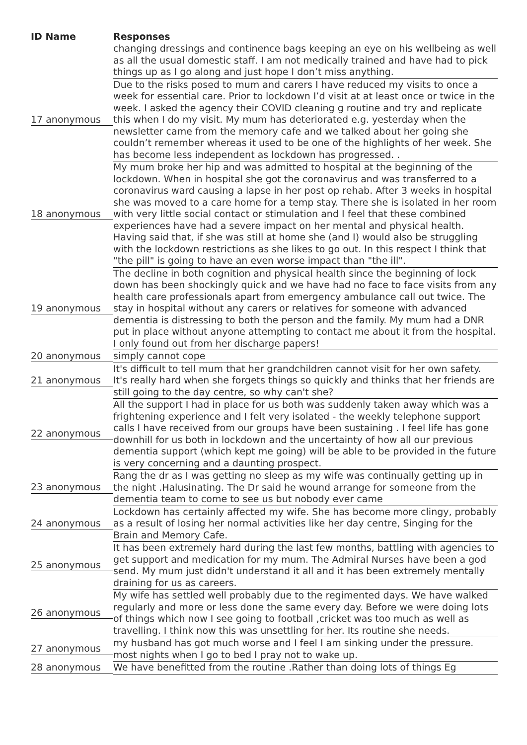| ID Name | Responses |
| --- | --- |
| | changing dressings and continence bags keeping an eye on his wellbeing as well as all the usual domestic staff. I am not medically trained and have had to pick things up as I go along and just hope I don’t miss anything. |
| 17 anonymous | Due to the risks posed to mum and carers I have reduced my visits to once a week for essential care. Prior to lockdown I’d visit at at least once or twice in the week. I asked the agency their COVID cleaning g routine and try and replicate this when I do my visit. My mum has deteriorated e.g. yesterday when the newsletter came from the memory cafe and we talked about her going she couldn’t remember whereas it used to be one of the highlights of her week. She has become less independent as lockdown has progressed. . |
| 18 anonymous | My mum broke her hip and was admitted to hospital at the beginning of the lockdown. When in hospital she got the coronavirus and was transferred to a coronavirus ward causing a lapse in her post op rehab. After 3 weeks in hospital she was moved to a care home for a temp stay. There she is isolated in her room with very little social contact or stimulation and I feel that these combined experiences have had a severe impact on her mental and physical health. Having said that, if she was still at home she (and I) would also be struggling with the lockdown restrictions as she likes to go out. In this respect I think that "the pill" is going to have an even worse impact than "the ill". |
| 19 anonymous | The decline in both cognition and physical health since the beginning of lock down has been shockingly quick and we have had no face to face visits from any health care professionals apart from emergency ambulance call out twice. The stay in hospital without any carers or relatives for someone with advanced dementia is distressing to both the person and the family. My mum had a DNR put in place without anyone attempting to contact me about it from the hospital. I only found out from her discharge papers! |
| 20 anonymous | simply cannot cope |
| 21 anonymous | It's difficult to tell mum that her grandchildren cannot visit for her own safety. It's really hard when she forgets things so quickly and thinks that her friends are still going to the day centre, so why can't she? |
| 22 anonymous | All the support I had in place for us both was suddenly taken away which was a frightening experience and I felt very isolated - the weekly telephone support calls I have received from our groups have been sustaining . I feel life has gone downhill for us both in lockdown and the uncertainty of how all our previous dementia support (which kept me going) will be able to be provided in the future is very concerning and a daunting prospect. |
| 23 anonymous | Rang the dr as I was getting no sleep as my wife was continually getting up in the night .Halusinating. The Dr said he wound arrange for someone from the dementia team to come to see us but nobody ever came |
| 24 anonymous | Lockdown has certainly affected my wife. She has become more clingy, probably as a result of losing her normal activities like her day centre, Singing for the Brain and Memory Cafe. |
| 25 anonymous | It has been extremely hard during the last few months, battling with agencies to get support and medication for my mum. The Admiral Nurses have been a god send. My mum just didn't understand it all and it has been extremely mentally draining for us as careers. |
| 26 anonymous | My wife has settled well probably due to the regimented days. We have walked regularly and more or less done the same every day. Before we were doing lots of things which now I see going to football ,cricket was too much as well as travelling. I think now this was unsettling for her. Its routine she needs. |
| 27 anonymous | my husband has got much worse and I feel I am sinking under the pressure. most nights when I go to bed I pray not to wake up. |
| 28 anonymous | We have benefitted from the routine .Rather than doing lots of things Eg |